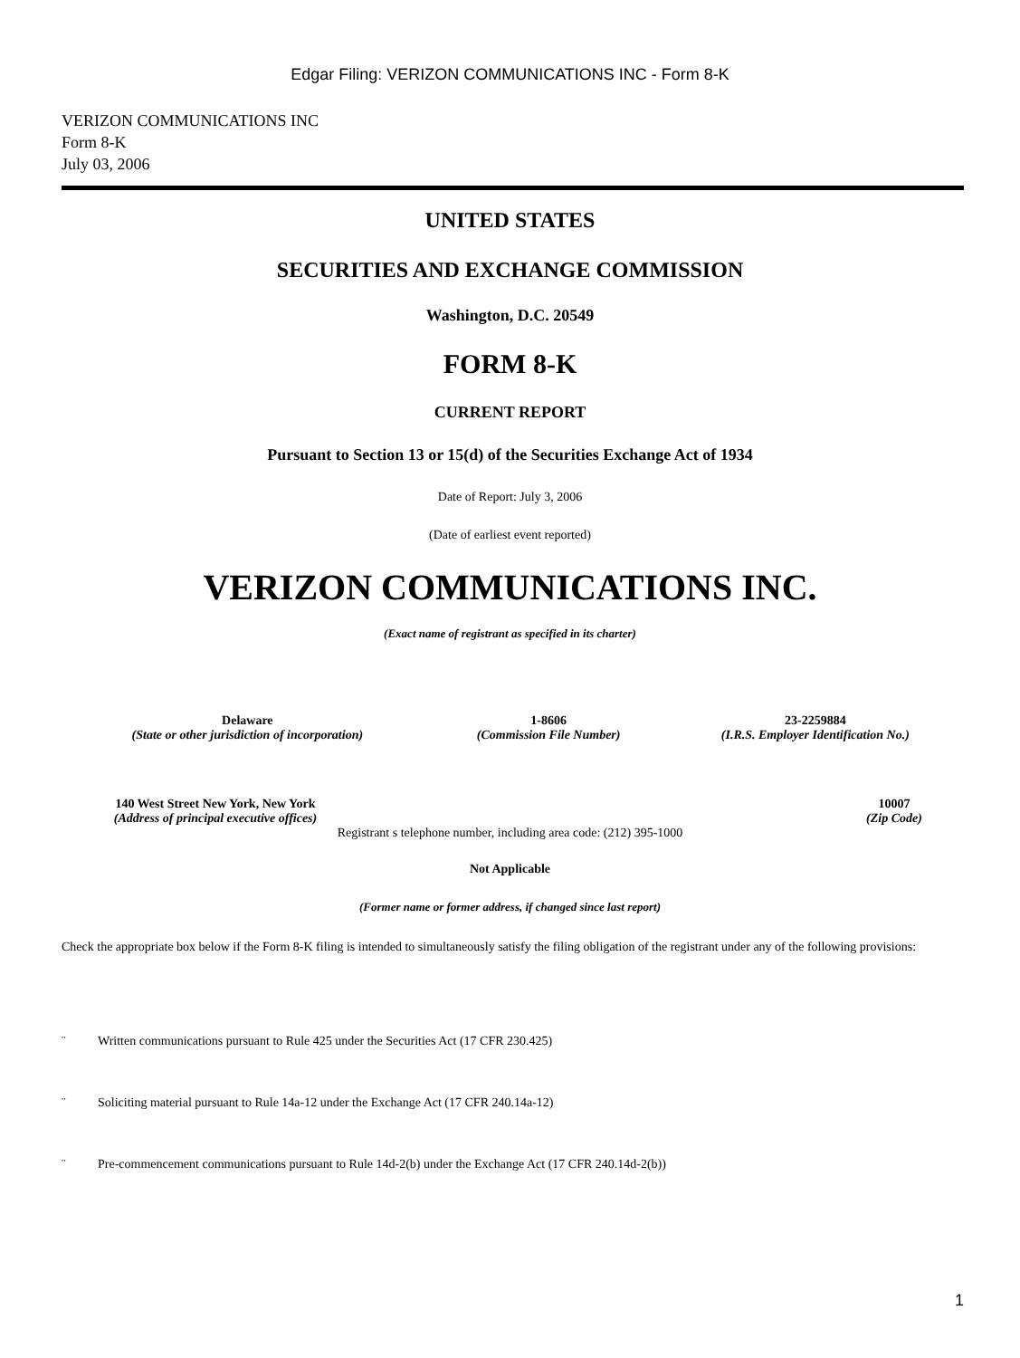Edgar Filing: VERIZON COMMUNICATIONS INC - Form 8-K
VERIZON COMMUNICATIONS INC
Form 8-K
July 03, 2006
UNITED STATES
SECURITIES AND EXCHANGE COMMISSION
Washington, D.C. 20549
FORM 8-K
CURRENT REPORT
Pursuant to Section 13 or 15(d) of the Securities Exchange Act of 1934
Date of Report: July 3, 2006
(Date of earliest event reported)
VERIZON COMMUNICATIONS INC.
(Exact name of registrant as specified in its charter)
| Delaware | 1-8606 | 23-2259884 |
| (State or other jurisdiction of incorporation) | (Commission File Number) | (I.R.S. Employer Identification No.) |
| 140 West Street New York, New York | | 10007 |
| (Address of principal executive offices) | | (Zip Code) |
Registrant s telephone number, including area code: (212) 395-1000
Not Applicable
(Former name or former address, if changed since last report)
Check the appropriate box below if the Form 8-K filing is intended to simultaneously satisfy the filing obligation of the registrant under any of the following provisions:
¨ Written communications pursuant to Rule 425 under the Securities Act (17 CFR 230.425)
¨ Soliciting material pursuant to Rule 14a-12 under the Exchange Act (17 CFR 240.14a-12)
¨ Pre-commencement communications pursuant to Rule 14d-2(b) under the Exchange Act (17 CFR 240.14d-2(b))
1